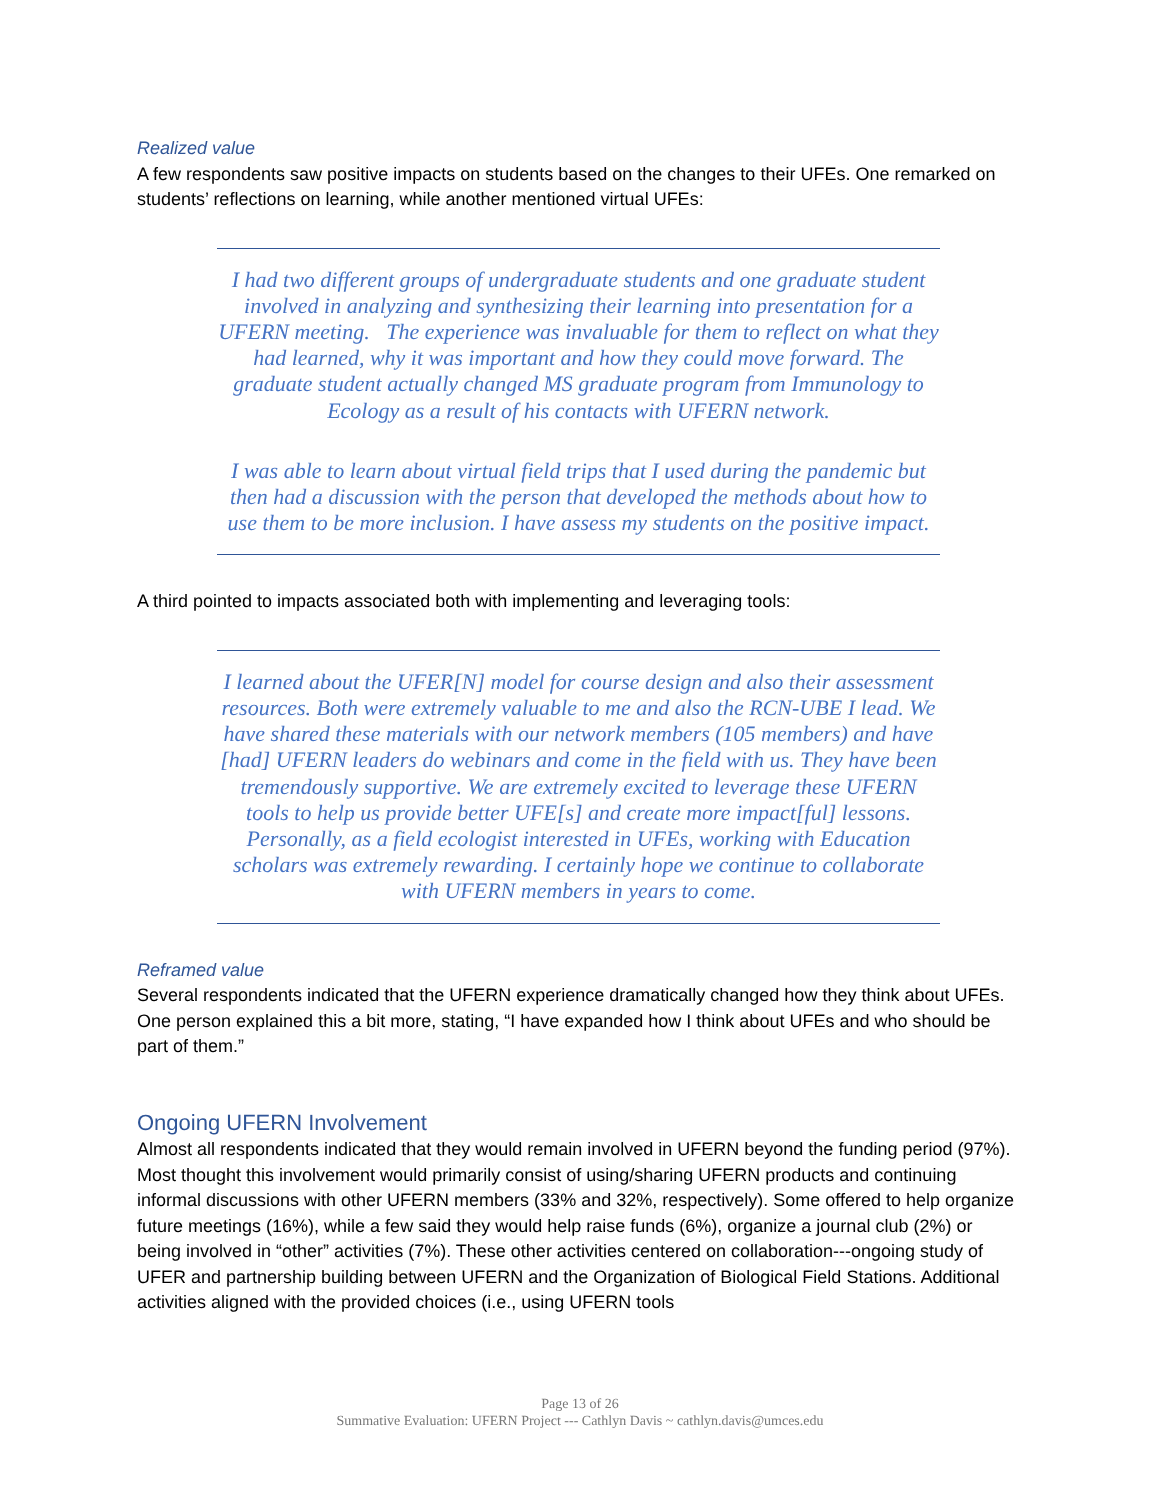Realized value
A few respondents saw positive impacts on students based on the changes to their UFEs. One remarked on students’ reflections on learning, while another mentioned virtual UFEs:
I had two different groups of undergraduate students and one graduate student involved in analyzing and synthesizing their learning into presentation for a UFERN meeting. The experience was invaluable for them to reflect on what they had learned, why it was important and how they could move forward. The graduate student actually changed MS graduate program from Immunology to Ecology as a result of his contacts with UFERN network.
I was able to learn about virtual field trips that I used during the pandemic but then had a discussion with the person that developed the methods about how to use them to be more inclusion. I have assess my students on the positive impact.
A third pointed to impacts associated both with implementing and leveraging tools:
I learned about the UFER[N] model for course design and also their assessment resources. Both were extremely valuable to me and also the RCN-UBE I lead. We have shared these materials with our network members (105 members) and have [had] UFERN leaders do webinars and come in the field with us. They have been tremendously supportive. We are extremely excited to leverage these UFERN tools to help us provide better UFE[s] and create more impact[ful] lessons. Personally, as a field ecologist interested in UFEs, working with Education scholars was extremely rewarding. I certainly hope we continue to collaborate with UFERN members in years to come.
Reframed value
Several respondents indicated that the UFERN experience dramatically changed how they think about UFEs. One person explained this a bit more, stating, “I have expanded how I think about UFEs and who should be part of them.”
Ongoing UFERN Involvement
Almost all respondents indicated that they would remain involved in UFERN beyond the funding period (97%). Most thought this involvement would primarily consist of using/sharing UFERN products and continuing informal discussions with other UFERN members (33% and 32%, respectively). Some offered to help organize future meetings (16%), while a few said they would help raise funds (6%), organize a journal club (2%) or being involved in “other” activities (7%). These other activities centered on collaboration---ongoing study of UFER and partnership building between UFERN and the Organization of Biological Field Stations. Additional activities aligned with the provided choices (i.e., using UFERN tools
Page 13 of 26
Summative Evaluation: UFERN Project --- Cathlyn Davis ~ cathlyn.davis@umces.edu